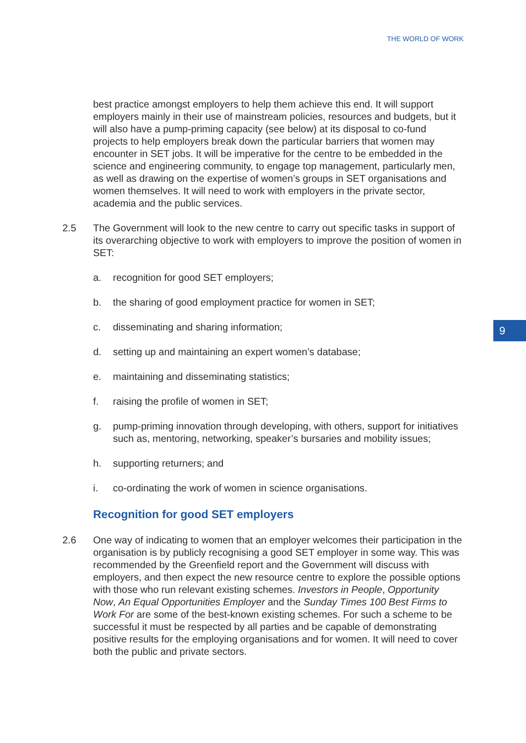THE WORLD OF WORK
9
best practice amongst employers to help them achieve this end. It will support employers mainly in their use of mainstream policies, resources and budgets, but it will also have a pump-priming capacity (see below) at its disposal to co-fund projects to help employers break down the particular barriers that women may encounter in SET jobs. It will be imperative for the centre to be embedded in the science and engineering community, to engage top management, particularly men, as well as drawing on the expertise of women’s groups in SET organisations and women themselves. It will need to work with employers in the private sector, academia and the public services.
2.5 The Government will look to the new centre to carry out specific tasks in support of its overarching objective to work with employers to improve the position of women in SET:
a. recognition for good SET employers;
b. the sharing of good employment practice for women in SET;
c. disseminating and sharing information;
d. setting up and maintaining an expert women’s database;
e. maintaining and disseminating statistics;
f. raising the profile of women in SET;
g. pump-priming innovation through developing, with others, support for initiatives such as, mentoring, networking, speaker’s bursaries and mobility issues;
h. supporting returners; and
i. co-ordinating the work of women in science organisations.
Recognition for good SET employers
2.6 One way of indicating to women that an employer welcomes their participation in the organisation is by publicly recognising a good SET employer in some way. This was recommended by the Greenfield report and the Government will discuss with employers, and then expect the new resource centre to explore the possible options with those who run relevant existing schemes. Investors in People, Opportunity Now, An Equal Opportunities Employer and the Sunday Times 100 Best Firms to Work For are some of the best-known existing schemes. For such a scheme to be successful it must be respected by all parties and be capable of demonstrating positive results for the employing organisations and for women. It will need to cover both the public and private sectors.